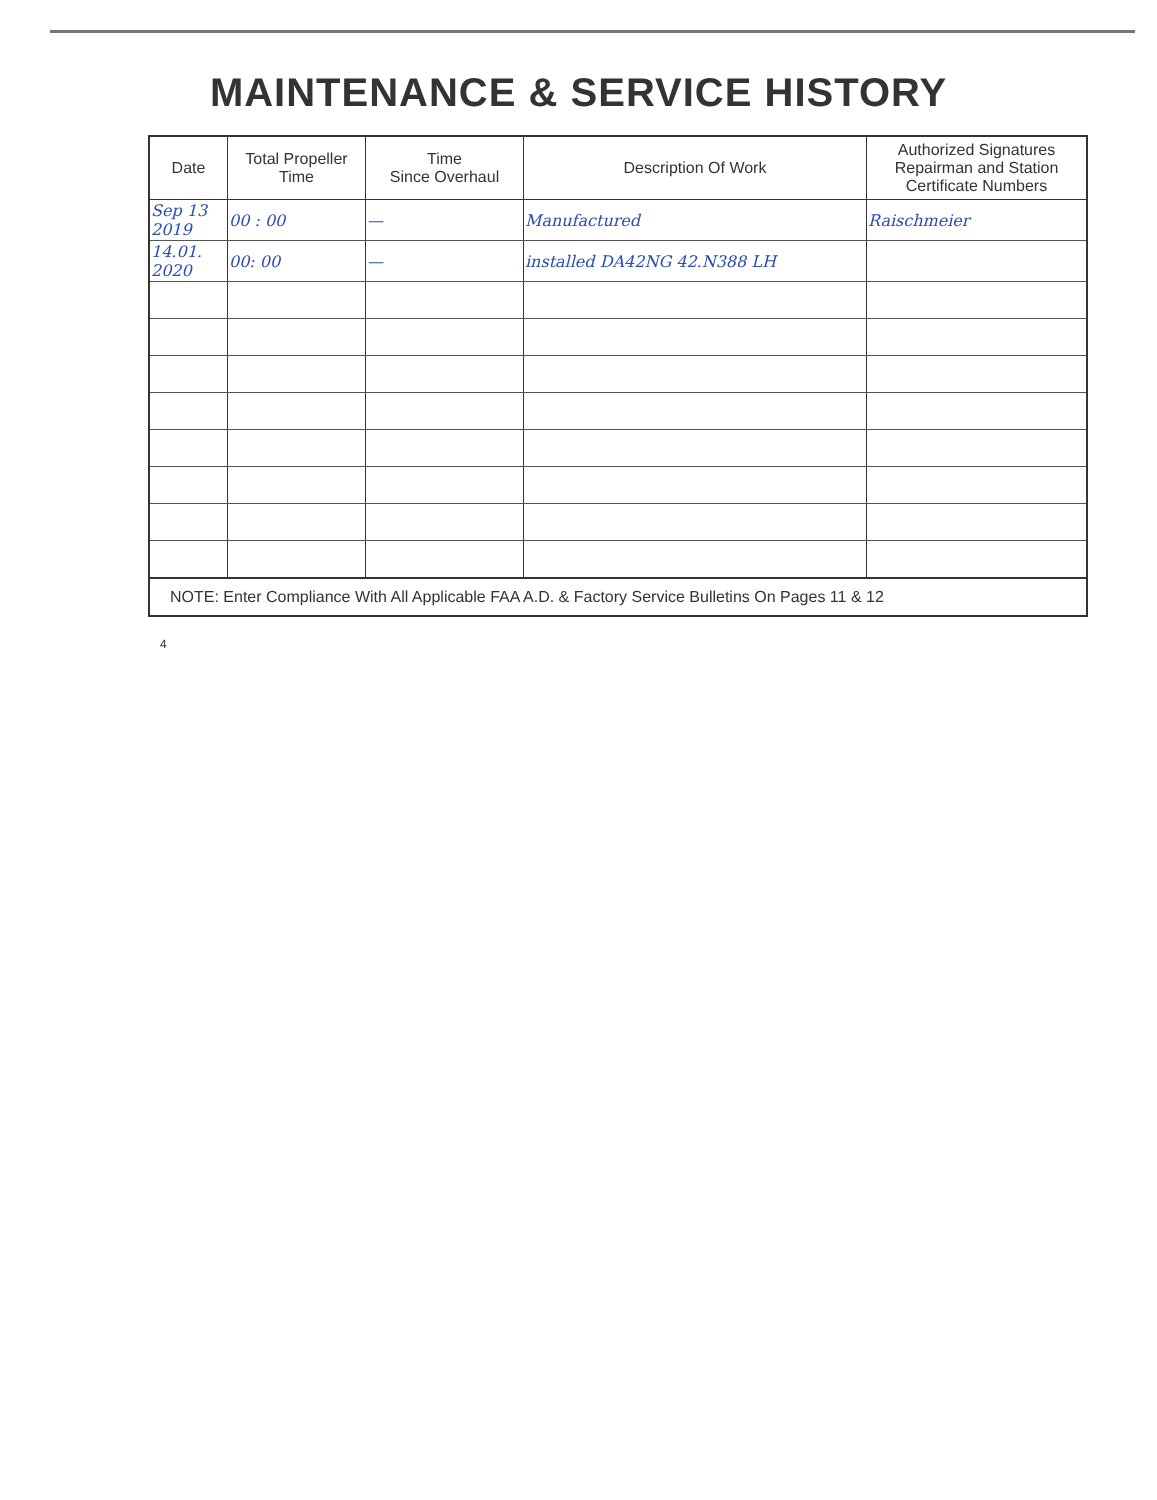MAINTENANCE & SERVICE HISTORY
| Date | Total Propeller Time | Time Since Overhaul | Description Of Work | Authorized Signatures Repairman and Station Certificate Numbers |
| --- | --- | --- | --- | --- |
| Sep 13 2019 | 00 : 00 | — | Manufactured | Raischmeier |
| 14.01. 2020 | 00: 00 | — | installed DA42NG 42.N388 LH | |
| NOTE: Enter Compliance With All Applicable FAA A.D. & Factory Service Bulletins On Pages 11 & 12 | | | | |
4